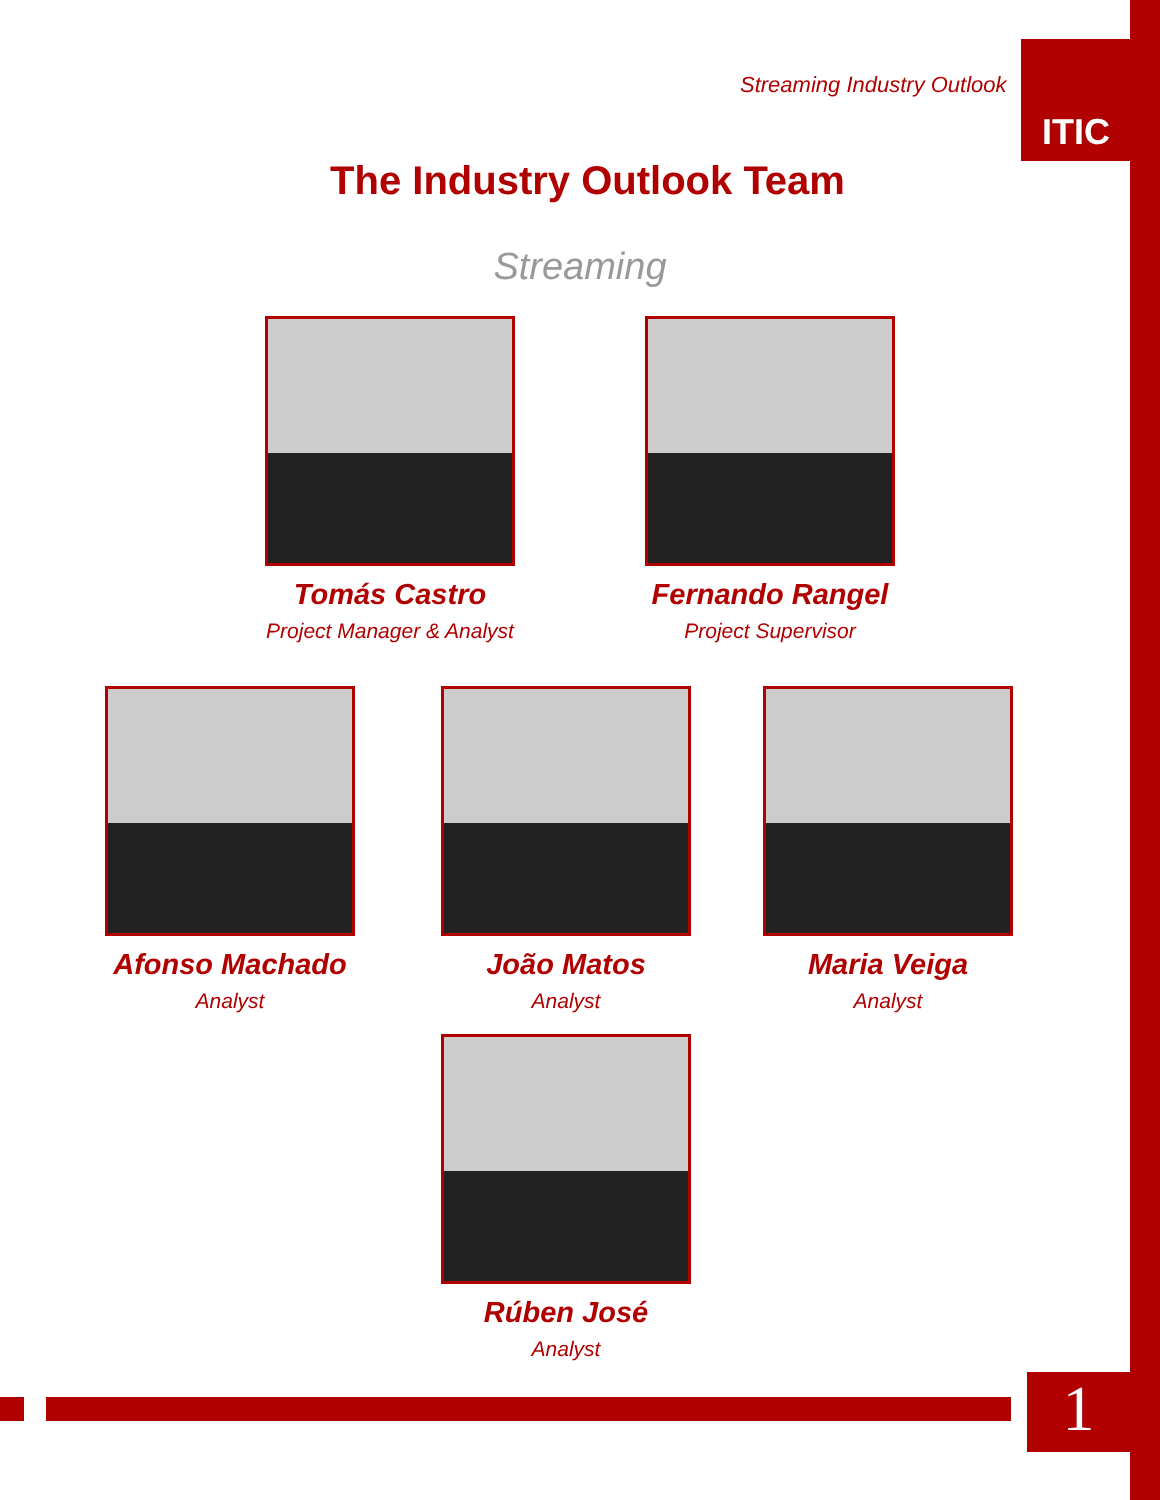Streaming Industry Outlook
ITIC
The Industry Outlook Team
Streaming
Tomás Castro
Project Manager & Analyst
Fernando Rangel
Project Supervisor
Afonso Machado
Analyst
João Matos
Analyst
Maria Veiga
Analyst
Rúben José
Analyst
1